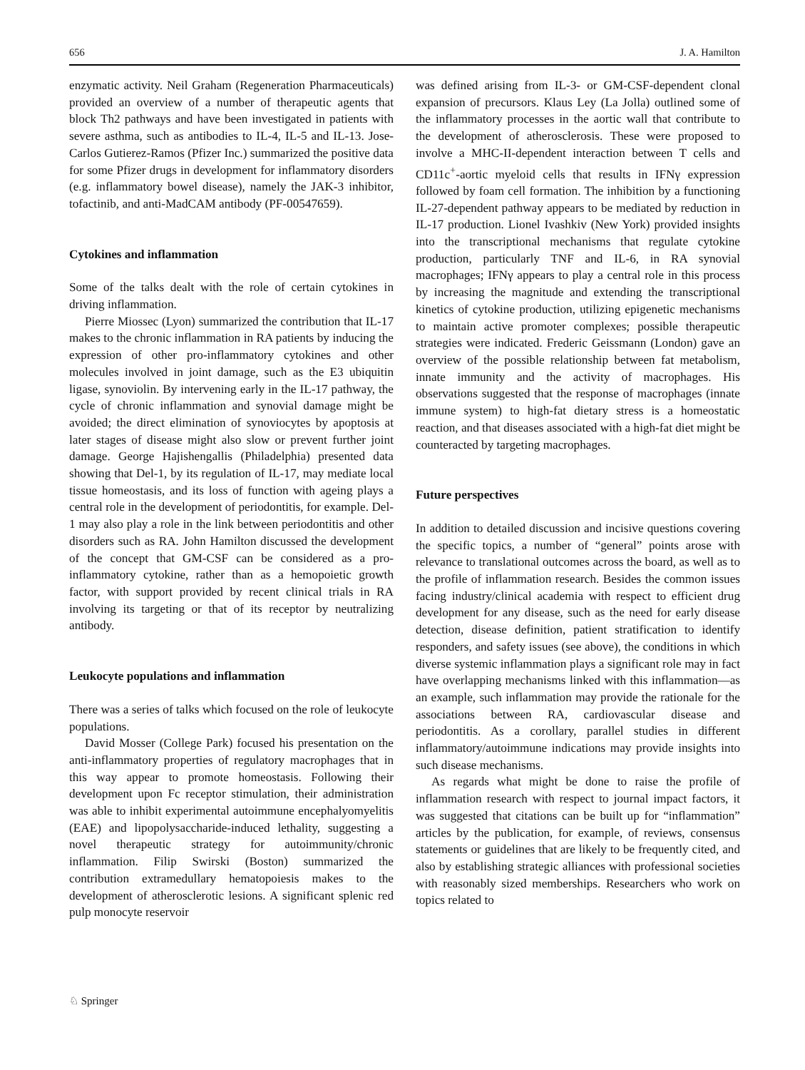656 J. A. Hamilton
enzymatic activity. Neil Graham (Regeneration Pharmaceuticals) provided an overview of a number of therapeutic agents that block Th2 pathways and have been investigated in patients with severe asthma, such as antibodies to IL-4, IL-5 and IL-13. Jose-Carlos Gutierez-Ramos (Pfizer Inc.) summarized the positive data for some Pfizer drugs in development for inflammatory disorders (e.g. inflammatory bowel disease), namely the JAK-3 inhibitor, tofactinib, and anti-MadCAM antibody (PF-00547659).
Cytokines and inflammation
Some of the talks dealt with the role of certain cytokines in driving inflammation.
Pierre Miossec (Lyon) summarized the contribution that IL-17 makes to the chronic inflammation in RA patients by inducing the expression of other pro-inflammatory cytokines and other molecules involved in joint damage, such as the E3 ubiquitin ligase, synoviolin. By intervening early in the IL-17 pathway, the cycle of chronic inflammation and synovial damage might be avoided; the direct elimination of synoviocytes by apoptosis at later stages of disease might also slow or prevent further joint damage. George Hajishengallis (Philadelphia) presented data showing that Del-1, by its regulation of IL-17, may mediate local tissue homeostasis, and its loss of function with ageing plays a central role in the development of periodontitis, for example. Del-1 may also play a role in the link between periodontitis and other disorders such as RA. John Hamilton discussed the development of the concept that GM-CSF can be considered as a pro-inflammatory cytokine, rather than as a hemopoietic growth factor, with support provided by recent clinical trials in RA involving its targeting or that of its receptor by neutralizing antibody.
Leukocyte populations and inflammation
There was a series of talks which focused on the role of leukocyte populations.
David Mosser (College Park) focused his presentation on the anti-inflammatory properties of regulatory macrophages that in this way appear to promote homeostasis. Following their development upon Fc receptor stimulation, their administration was able to inhibit experimental autoimmune encephalyomyelitis (EAE) and lipopolysaccharide-induced lethality, suggesting a novel therapeutic strategy for autoimmunity/chronic inflammation. Filip Swirski (Boston) summarized the contribution extramedullary hematopoiesis makes to the development of atherosclerotic lesions. A significant splenic red pulp monocyte reservoir
was defined arising from IL-3- or GM-CSF-dependent clonal expansion of precursors. Klaus Ley (La Jolla) outlined some of the inflammatory processes in the aortic wall that contribute to the development of atherosclerosis. These were proposed to involve a MHC-II-dependent interaction between T cells and CD11c<sup>+</sup>-aortic myeloid cells that results in IFNγ expression followed by foam cell formation. The inhibition by a functioning IL-27-dependent pathway appears to be mediated by reduction in IL-17 production. Lionel Ivashkiv (New York) provided insights into the transcriptional mechanisms that regulate cytokine production, particularly TNF and IL-6, in RA synovial macrophages; IFNγ appears to play a central role in this process by increasing the magnitude and extending the transcriptional kinetics of cytokine production, utilizing epigenetic mechanisms to maintain active promoter complexes; possible therapeutic strategies were indicated. Frederic Geissmann (London) gave an overview of the possible relationship between fat metabolism, innate immunity and the activity of macrophages. His observations suggested that the response of macrophages (innate immune system) to high-fat dietary stress is a homeostatic reaction, and that diseases associated with a high-fat diet might be counteracted by targeting macrophages.
Future perspectives
In addition to detailed discussion and incisive questions covering the specific topics, a number of “general” points arose with relevance to translational outcomes across the board, as well as to the profile of inflammation research. Besides the common issues facing industry/clinical academia with respect to efficient drug development for any disease, such as the need for early disease detection, disease definition, patient stratification to identify responders, and safety issues (see above), the conditions in which diverse systemic inflammation plays a significant role may in fact have overlapping mechanisms linked with this inflammation—as an example, such inflammation may provide the rationale for the associations between RA, cardiovascular disease and periodontitis. As a corollary, parallel studies in different inflammatory/autoimmune indications may provide insights into such disease mechanisms.
As regards what might be done to raise the profile of inflammation research with respect to journal impact factors, it was suggested that citations can be built up for “inflammation” articles by the publication, for example, of reviews, consensus statements or guidelines that are likely to be frequently cited, and also by establishing strategic alliances with professional societies with reasonably sized memberships. Researchers who work on topics related to
♘ Springer